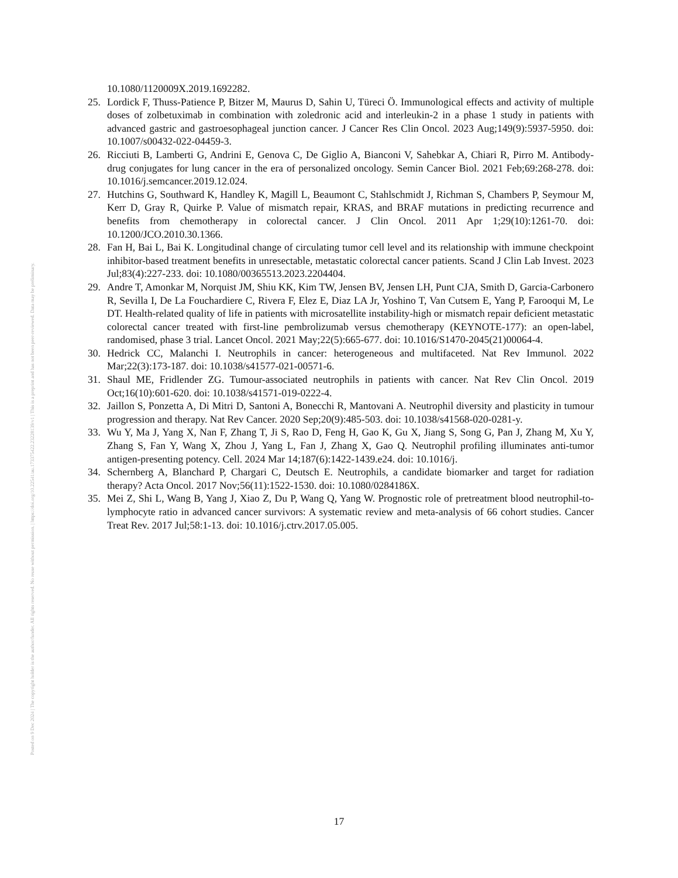10.1080/1120009X.2019.1692282.
25. Lordick F, Thuss-Patience P, Bitzer M, Maurus D, Sahin U, Türeci Ö. Immunological effects and activity of multiple doses of zolbetuximab in combination with zoledronic acid and interleukin-2 in a phase 1 study in patients with advanced gastric and gastroesophageal junction cancer. J Cancer Res Clin Oncol. 2023 Aug;149(9):5937-5950. doi: 10.1007/s00432-022-04459-3.
26. Ricciuti B, Lamberti G, Andrini E, Genova C, De Giglio A, Bianconi V, Sahebkar A, Chiari R, Pirro M. Antibody-drug conjugates for lung cancer in the era of personalized oncology. Semin Cancer Biol. 2021 Feb;69:268-278. doi: 10.1016/j.semcancer.2019.12.024.
27. Hutchins G, Southward K, Handley K, Magill L, Beaumont C, Stahlschmidt J, Richman S, Chambers P, Seymour M, Kerr D, Gray R, Quirke P. Value of mismatch repair, KRAS, and BRAF mutations in predicting recurrence and benefits from chemotherapy in colorectal cancer. J Clin Oncol. 2011 Apr 1;29(10):1261-70. doi: 10.1200/JCO.2010.30.1366.
28. Fan H, Bai L, Bai K. Longitudinal change of circulating tumor cell level and its relationship with immune checkpoint inhibitor-based treatment benefits in unresectable, metastatic colorectal cancer patients. Scand J Clin Lab Invest. 2023 Jul;83(4):227-233. doi: 10.1080/00365513.2023.2204404.
29. Andre T, Amonkar M, Norquist JM, Shiu KK, Kim TW, Jensen BV, Jensen LH, Punt CJA, Smith D, Garcia-Carbonero R, Sevilla I, De La Fouchardiere C, Rivera F, Elez E, Diaz LA Jr, Yoshino T, Van Cutsem E, Yang P, Farooqui M, Le DT. Health-related quality of life in patients with microsatellite instability-high or mismatch repair deficient metastatic colorectal cancer treated with first-line pembrolizumab versus chemotherapy (KEYNOTE-177): an open-label, randomised, phase 3 trial. Lancet Oncol. 2021 May;22(5):665-677. doi: 10.1016/S1470-2045(21)00064-4.
30. Hedrick CC, Malanchi I. Neutrophils in cancer: heterogeneous and multifaceted. Nat Rev Immunol. 2022 Mar;22(3):173-187. doi: 10.1038/s41577-021-00571-6.
31. Shaul ME, Fridlender ZG. Tumour-associated neutrophils in patients with cancer. Nat Rev Clin Oncol. 2019 Oct;16(10):601-620. doi: 10.1038/s41571-019-0222-4.
32. Jaillon S, Ponzetta A, Di Mitri D, Santoni A, Bonecchi R, Mantovani A. Neutrophil diversity and plasticity in tumour progression and therapy. Nat Rev Cancer. 2020 Sep;20(9):485-503. doi: 10.1038/s41568-020-0281-y.
33. Wu Y, Ma J, Yang X, Nan F, Zhang T, Ji S, Rao D, Feng H, Gao K, Gu X, Jiang S, Song G, Pan J, Zhang M, Xu Y, Zhang S, Fan Y, Wang X, Zhou J, Yang L, Fan J, Zhang X, Gao Q. Neutrophil profiling illuminates anti-tumor antigen-presenting potency. Cell. 2024 Mar 14;187(6):1422-1439.e24. doi: 10.1016/j.
34. Schernberg A, Blanchard P, Chargari C, Deutsch E. Neutrophils, a candidate biomarker and target for radiation therapy? Acta Oncol. 2017 Nov;56(11):1522-1530. doi: 10.1080/0284186X.
35. Mei Z, Shi L, Wang B, Yang J, Xiao Z, Du P, Wang Q, Yang W. Prognostic role of pretreatment blood neutrophil-to-lymphocyte ratio in advanced cancer survivors: A systematic review and meta-analysis of 66 cohort studies. Cancer Treat Rev. 2017 Jul;58:1-13. doi: 10.1016/j.ctrv.2017.05.005.
17
Posted on 9 Dec 2024 | The copyright holder is the author/funder. All rights reserved. No reuse without permission. | https://doi.org/10.22541/au.173375422.23228139/v1 | This is a preprint and has not been peer-reviewed. Data may be preliminary.